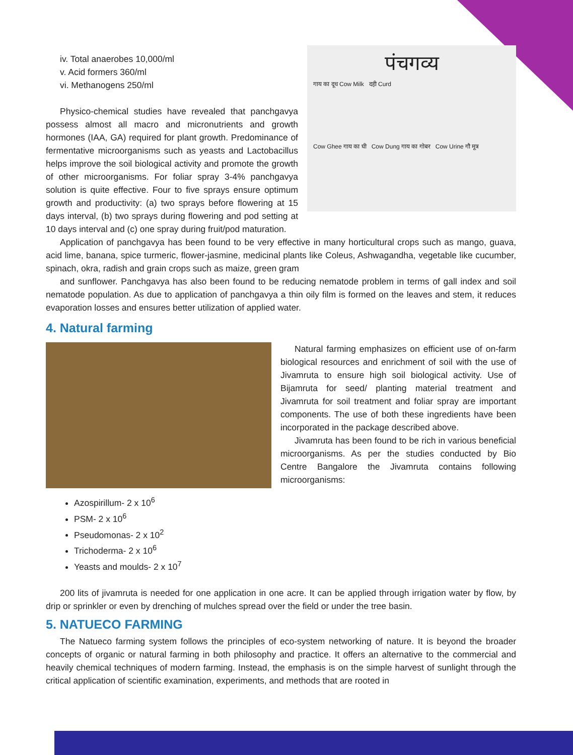पंचगव्य
गाय का दूध Cow Milk दही Curd
Cow Ghee गाय का घी Cow Dung गाय का गोबर Cow Urine गौ मूत्र
iv. Total anaerobes 10,000/ml
v. Acid formers 360/ml
vi. Methanogens 250/ml
Physico-chemical studies have revealed that panchgavya possess almost all macro and micronutrients and growth hormones (IAA, GA) required for plant growth. Predominance of fermentative microorganisms such as yeasts and Lactobacillus helps improve the soil biological activity and promote the growth of other microorganisms. For foliar spray 3-4% panchgavya solution is quite effective. Four to five sprays ensure optimum growth and productivity: (a) two sprays before flowering at 15 days interval, (b) two sprays during flowering and pod setting at 10 days interval and (c) one spray during fruit/pod maturation.
Application of panchgavya has been found to be very effective in many horticultural crops such as mango, guava, acid lime, banana, spice turmeric, flower-jasmine, medicinal plants like Coleus, Ashwagandha, vegetable like cucumber, spinach, okra, radish and grain crops such as maize, green gram
and sunflower. Panchgavya has also been found to be reducing nematode problem in terms of gall index and soil nematode population. As due to application of panchgavya a thin oily film is formed on the leaves and stem, it reduces evaporation losses and ensures better utilization of applied water.
4. Natural farming
Natural farming emphasizes on efficient use of on-farm biological resources and enrichment of soil with the use of Jivamruta to ensure high soil biological activity. Use of Bijamruta for seed/ planting material treatment and Jivamruta for soil treatment and foliar spray are important components. The use of both these ingredients have been incorporated in the package described above.
Jivamruta has been found to be rich in various beneficial microorganisms. As per the studies conducted by Bio Centre Bangalore the Jivamruta contains following microorganisms:
Azospirillum- 2 x 10<sup>6</sup>
PSM- 2 x 10<sup>6</sup>
Pseudomonas- 2 x 10<sup>2</sup>
Trichoderma- 2 x 10<sup>6</sup>
Yeasts and moulds- 2 x 10<sup>7</sup>
200 lits of jivamruta is needed for one application in one acre. It can be applied through irrigation water by flow, by drip or sprinkler or even by drenching of mulches spread over the field or under the tree basin.
5. NATUECO FARMING
The Natueco farming system follows the principles of eco-system networking of nature. It is beyond the broader concepts of organic or natural farming in both philosophy and practice. It offers an alternative to the commercial and heavily chemical techniques of modern farming. Instead, the emphasis is on the simple harvest of sunlight through the critical application of scientific examination, experiments, and methods that are rooted in